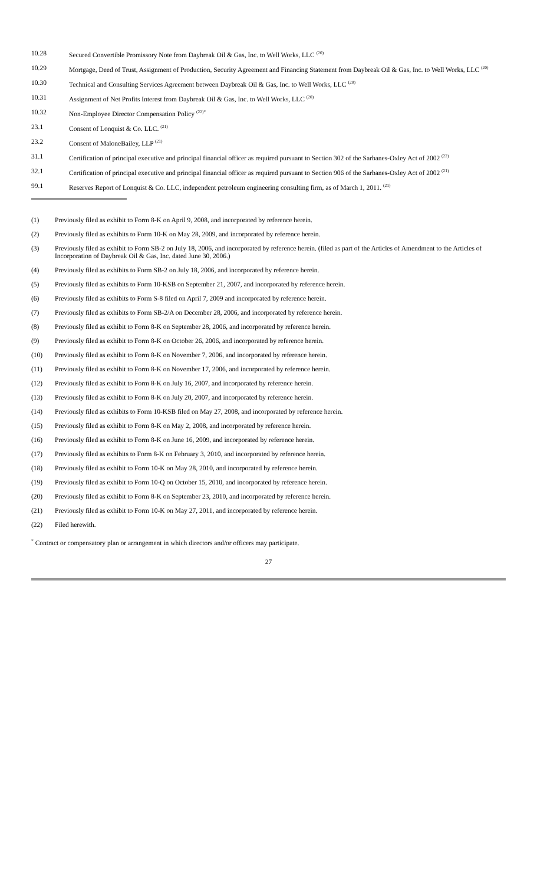10.28
Secured Convertible Promissory Note from Daybreak Oil & Gas, Inc. to Well Works, LLC <sup>(20)</sup>
10.29
Mortgage, Deed of Trust, Assignment of Production, Security Agreement and Financing Statement from Daybreak Oil & Gas, Inc. to Well Works, LLC <sup>(20)</sup>
10.30
Technical and Consulting Services Agreement between Daybreak Oil & Gas, Inc. to Well Works, LLC <sup>(20)</sup>
10.31
Assignment of Net Profits Interest from Daybreak Oil & Gas, Inc. to Well Works, LLC <sup>(20)</sup>
10.32
Non-Employee Director Compensation Policy <sup>(22)*</sup>
23.1
Consent of Lonquist & Co. LLC. <sup>(21)</sup>
23.2
Consent of MaloneBailey, LLP <sup>(21)</sup>
31.1
Certification of principal executive and principal financial officer as required pursuant to Section 302 of the Sarbanes-Oxley Act of 2002 <sup>(22)</sup>
32.1
Certification of principal executive and principal financial officer as required pursuant to Section 906 of the Sarbanes-Oxley Act of 2002 <sup>(21)</sup>
99.1
Reserves Report of Lonquist & Co. LLC, independent petroleum engineering consulting firm, as of March 1, 2011. <sup>(21)</sup>
(1) Previously filed as exhibit to Form 8-K on April 9, 2008, and incorporated by reference herein.
(2) Previously filed as exhibits to Form 10-K on May 28, 2009, and incorporated by reference herein.
(3) Previously filed as exhibit to Form SB-2 on July 18, 2006, and incorporated by reference herein. (filed as part of the Articles of Amendment to the Articles of Incorporation of Daybreak Oil & Gas, Inc. dated June 30, 2006.)
(4) Previously filed as exhibits to Form SB-2 on July 18, 2006, and incorporated by reference herein.
(5) Previously filed as exhibits to Form 10-KSB on September 21, 2007, and incorporated by reference herein.
(6) Previously filed as exhibits to Form S-8 filed on April 7, 2009 and incorporated by reference herein.
(7) Previously filed as exhibits to Form SB-2/A on December 28, 2006, and incorporated by reference herein.
(8) Previously filed as exhibit to Form 8-K on September 28, 2006, and incorporated by reference herein.
(9) Previously filed as exhibit to Form 8-K on October 26, 2006, and incorporated by reference herein.
(10) Previously filed as exhibit to Form 8-K on November 7, 2006, and incorporated by reference herein.
(11) Previously filed as exhibit to Form 8-K on November 17, 2006, and incorporated by reference herein.
(12) Previously filed as exhibit to Form 8-K on July 16, 2007, and incorporated by reference herein.
(13) Previously filed as exhibit to Form 8-K on July 20, 2007, and incorporated by reference herein.
(14) Previously filed as exhibits to Form 10-KSB filed on May 27, 2008, and incorporated by reference herein.
(15) Previously filed as exhibit to Form 8-K on May 2, 2008, and incorporated by reference herein.
(16) Previously filed as exhibit to Form 8-K on June 16, 2009, and incorporated by reference herein.
(17) Previously filed as exhibits to Form 8-K on February 3, 2010, and incorporated by reference herein.
(18) Previously filed as exhibit to Form 10-K on May 28, 2010, and incorporated by reference herein.
(19) Previously filed as exhibit to Form 10-Q on October 15, 2010, and incorporated by reference herein.
(20) Previously filed as exhibit to Form 8-K on September 23, 2010, and incorporated by reference herein.
(21) Previously filed as exhibit to Form 10-K on May 27, 2011, and incorporated by reference herein.
(22) Filed herewith.
<sup>*</sup> Contract or compensatory plan or arrangement in which directors and/or officers may participate.
27